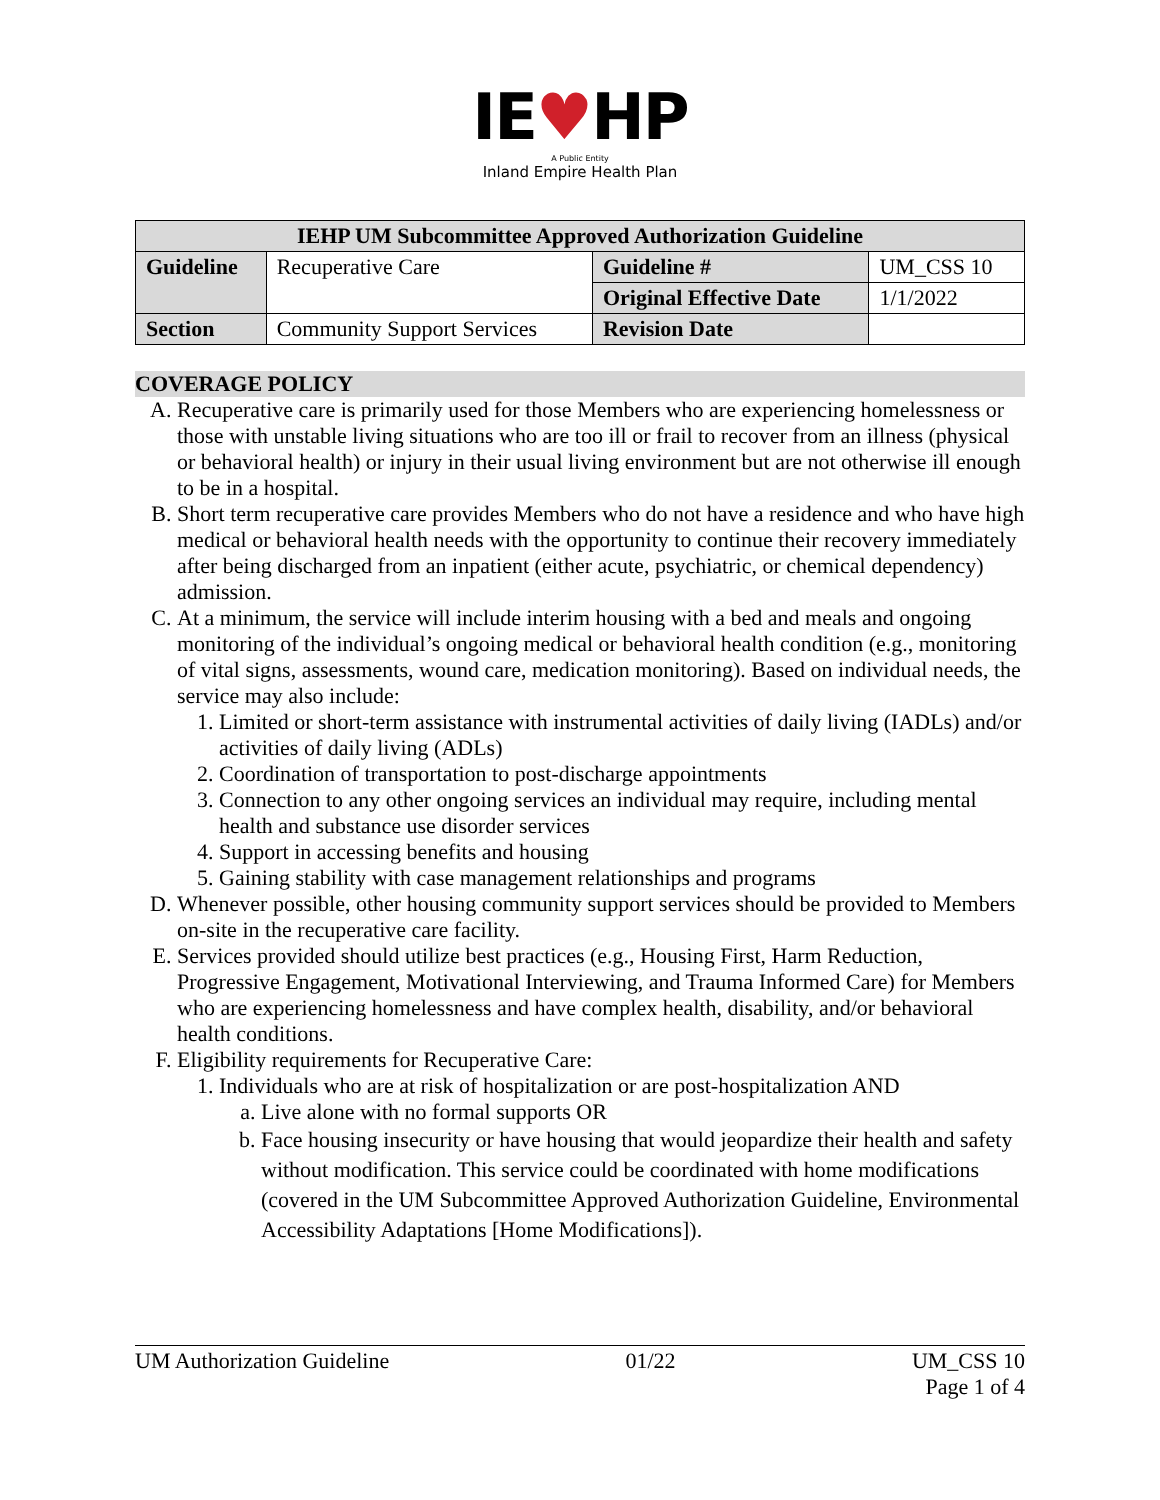IE♥HP
A Public Entity
Inland Empire Health Plan
| IEHP UM Subcommittee Approved Authorization Guideline | | | |
| --- | --- | --- | --- |
| Guideline | Recuperative Care | Guideline # | UM_CSS 10 |
| | | Original Effective Date | 1/1/2022 |
| Section | Community Support Services | Revision Date | |
COVERAGE POLICY
A. Recuperative care is primarily used for those Members who are experiencing homelessness or those with unstable living situations who are too ill or frail to recover from an illness (physical or behavioral health) or injury in their usual living environment but are not otherwise ill enough to be in a hospital.
B. Short term recuperative care provides Members who do not have a residence and who have high medical or behavioral health needs with the opportunity to continue their recovery immediately after being discharged from an inpatient (either acute, psychiatric, or chemical dependency) admission.
C. At a minimum, the service will include interim housing with a bed and meals and ongoing monitoring of the individual’s ongoing medical or behavioral health condition (e.g., monitoring of vital signs, assessments, wound care, medication monitoring). Based on individual needs, the service may also include:
1. Limited or short-term assistance with instrumental activities of daily living (IADLs) and/or activities of daily living (ADLs)
2. Coordination of transportation to post-discharge appointments
3. Connection to any other ongoing services an individual may require, including mental health and substance use disorder services
4. Support in accessing benefits and housing
5. Gaining stability with case management relationships and programs
D. Whenever possible, other housing community support services should be provided to Members on-site in the recuperative care facility.
E. Services provided should utilize best practices (e.g., Housing First, Harm Reduction, Progressive Engagement, Motivational Interviewing, and Trauma Informed Care) for Members who are experiencing homelessness and have complex health, disability, and/or behavioral health conditions.
F. Eligibility requirements for Recuperative Care:
1. Individuals who are at risk of hospitalization or are post-hospitalization AND
a. Live alone with no formal supports OR
b. Face housing insecurity or have housing that would jeopardize their health and safety without modification. This service could be coordinated with home modifications (covered in the UM Subcommittee Approved Authorization Guideline, Environmental Accessibility Adaptations [Home Modifications]).
UM Authorization Guideline 01/22 UM_CSS 10
Page 1 of 4